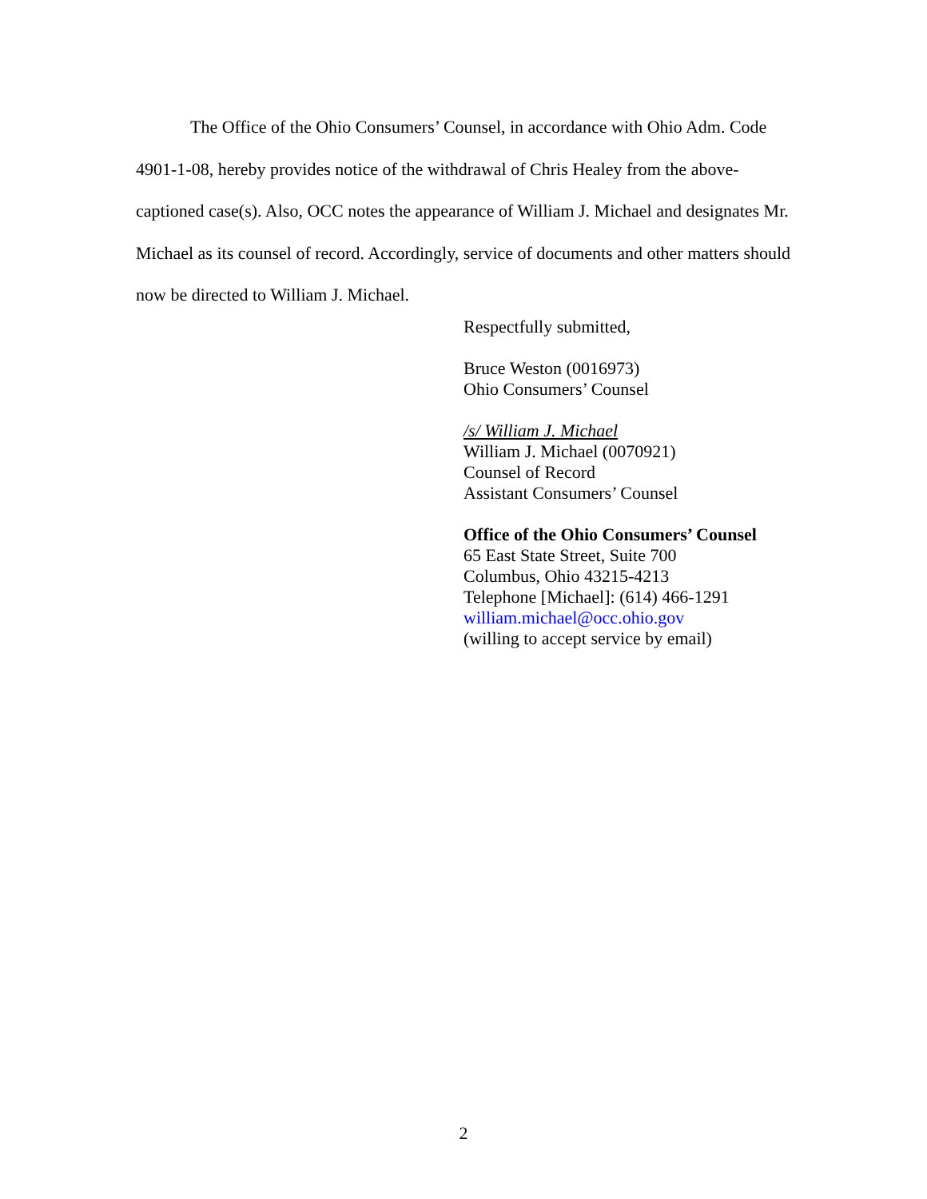The Office of the Ohio Consumers’ Counsel, in accordance with Ohio Adm. Code 4901-1-08, hereby provides notice of the withdrawal of Chris Healey from the above-captioned case(s). Also, OCC notes the appearance of William J. Michael and designates Mr. Michael as its counsel of record. Accordingly, service of documents and other matters should now be directed to William J. Michael.
Respectfully submitted,
Bruce Weston (0016973)
Ohio Consumers’ Counsel
/s/ William J. Michael
William J. Michael (0070921)
Counsel of Record
Assistant Consumers’ Counsel
Office of the Ohio Consumers’ Counsel
65 East State Street, Suite 700
Columbus, Ohio 43215-4213
Telephone [Michael]: (614) 466-1291
william.michael@occ.ohio.gov
(willing to accept service by email)
2